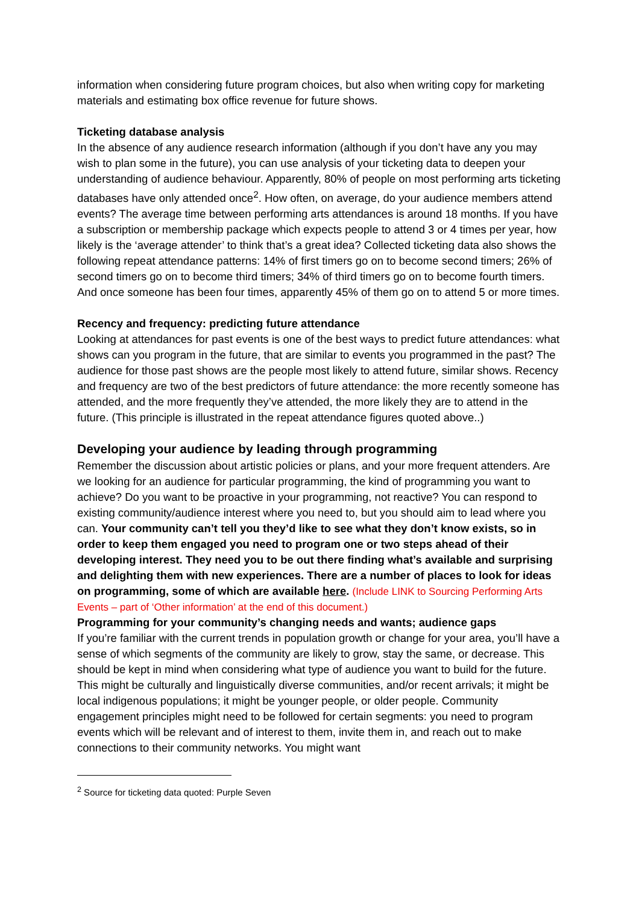information when considering future program choices, but also when writing copy for marketing materials and estimating box office revenue for future shows.
Ticketing database analysis
In the absence of any audience research information (although if you don’t have any you may wish to plan some in the future), you can use analysis of your ticketing data to deepen your understanding of audience behaviour. Apparently, 80% of people on most performing arts ticketing databases have only attended once<sup>2</sup>. How often, on average, do your audience members attend events? The average time between performing arts attendances is around 18 months. If you have a subscription or membership package which expects people to attend 3 or 4 times per year, how likely is the ‘average attender’ to think that’s a great idea? Collected ticketing data also shows the following repeat attendance patterns: 14% of first timers go on to become second timers; 26% of second timers go on to become third timers; 34% of third timers go on to become fourth timers. And once someone has been four times, apparently 45% of them go on to attend 5 or more times.
Recency and frequency: predicting future attendance
Looking at attendances for past events is one of the best ways to predict future attendances: what shows can you program in the future, that are similar to events you programmed in the past? The audience for those past shows are the people most likely to attend future, similar shows. Recency and frequency are two of the best predictors of future attendance: the more recently someone has attended, and the more frequently they’ve attended, the more likely they are to attend in the future. (This principle is illustrated in the repeat attendance figures quoted above..)
Developing your audience by leading through programming
Remember the discussion about artistic policies or plans, and your more frequent attenders. Are we looking for an audience for particular programming, the kind of programming you want to achieve? Do you want to be proactive in your programming, not reactive? You can respond to existing community/audience interest where you need to, but you should aim to lead where you can. Your community can’t tell you they’d like to see what they don’t know exists, so in order to keep them engaged you need to program one or two steps ahead of their developing interest. They need you to be out there finding what’s available and surprising and delighting them with new experiences. There are a number of places to look for ideas on programming, some of which are available here. (Include LINK to Sourcing Performing Arts Events – part of ‘Other information’ at the end of this document.)
Programming for your community’s changing needs and wants; audience gaps
If you’re familiar with the current trends in population growth or change for your area, you’ll have a sense of which segments of the community are likely to grow, stay the same, or decrease. This should be kept in mind when considering what type of audience you want to build for the future. This might be culturally and linguistically diverse communities, and/or recent arrivals; it might be local indigenous populations; it might be younger people, or older people. Community engagement principles might need to be followed for certain segments: you need to program events which will be relevant and of interest to them, invite them in, and reach out to make connections to their community networks. You might want
<sup>2</sup> Source for ticketing data quoted: Purple Seven